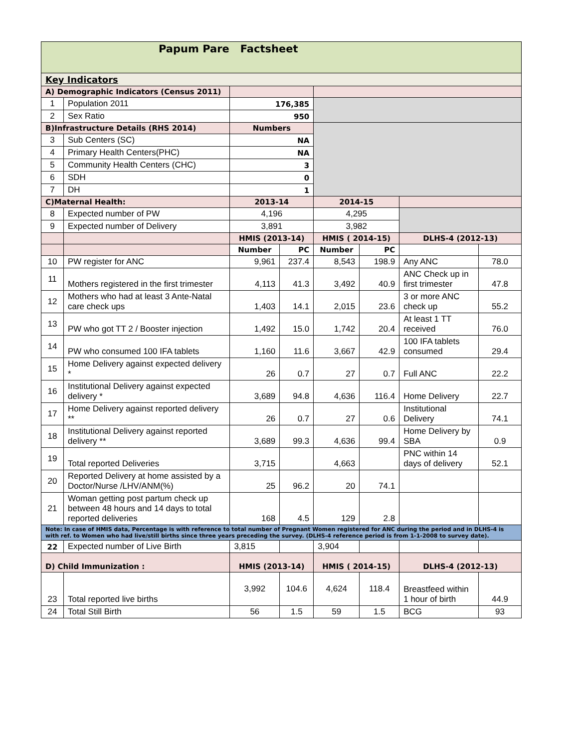| Papum Pare Factsheet | | | | | | | |
| Key Indicators | | | | | | | |
| A) Demographic Indicators (Census 2011) | | | | | | | |
| 1 | Population 2011 | 176,385 | | | | | |
| 2 | Sex Ratio | 950 | | | | | |
| B)Infrastructure Details (RHS 2014) | | Numbers | | | | | |
| 3 | Sub Centers (SC) | NA | | | | | |
| 4 | Primary Health Centers(PHC) | NA | | | | | |
| 5 | Community Health Centers (CHC) | 3 | | | | | |
| 6 | SDH | 0 | | | | | |
| 7 | DH | 1 | | | | | |
| C)Maternal Health: | | 2013-14 | | 2014-15 | | | |
| 8 | Expected number of PW | 4,196 | | 4,295 | | | |
| 9 | Expected number of Delivery | 3,891 | | 3,982 | | | |
| | | HMIS (2013-14) | | HMIS ( 2014-15) | | DLHS-4 (2012-13) | |
| | | Number | PC | Number | PC | | |
| 10 | PW register for ANC | 9,961 | 237.4 | 8,543 | 198.9 | Any ANC | 78.0 |
| 11 | Mothers registered in the first trimester | 4,113 | 41.3 | 3,492 | 40.9 | ANC Check up in first trimester | 47.8 |
| 12 | Mothers who had at least 3 Ante-Natal care check ups | 1,403 | 14.1 | 2,015 | 23.6 | 3 or more ANC check up | 55.2 |
| 13 | PW who got TT 2 / Booster injection | 1,492 | 15.0 | 1,742 | 20.4 | At least 1 TT received | 76.0 |
| 14 | PW who consumed 100 IFA tablets | 1,160 | 11.6 | 3,667 | 42.9 | 100 IFA tablets consumed | 29.4 |
| 15 | Home Delivery against expected delivery * | 26 | 0.7 | 27 | 0.7 | Full ANC | 22.2 |
| 16 | Institutional Delivery against expected delivery * | 3,689 | 94.8 | 4,636 | 116.4 | Home Delivery | 22.7 |
| 17 | Home Delivery against reported delivery ** | 26 | 0.7 | 27 | 0.6 | Institutional Delivery | 74.1 |
| 18 | Institutional Delivery against reported delivery ** | 3,689 | 99.3 | 4,636 | 99.4 | Home Delivery by SBA | 0.9 |
| 19 | Total reported Deliveries | 3,715 | | 4,663 | | PNC within 14 days of delivery | 52.1 |
| 20 | Reported Delivery at home assisted by a Doctor/Nurse /LHV/ANM(%) | 25 | 96.2 | 20 | 74.1 | | |
| 21 | Woman getting post partum check up between 48 hours and 14 days to total reported deliveries | 168 | 4.5 | 129 | 2.8 | | |
| Note: In case of HMIS data, Percentage is with reference to total number of Pregnant Women registered for ANC during the period and in DLHS-4 is with ref. to Women who had live/still births since three years preceding the survey. (DLHS-4 reference period is from 1-1-2008 to survey date). | | | | | | | |
| 22 | Expected number of Live Birth | 3,815 | | 3,904 | | | |
| D) Child Immunization : | | HMIS (2013-14) | | HMIS ( 2014-15) | | DLHS-4 (2012-13) | |
| 23 | Total reported live births | 3,992 | 104.6 | 4,624 | 118.4 | Breastfeed within 1 hour of birth | 44.9 |
| 24 | Total Still Birth | 56 | 1.5 | 59 | 1.5 | BCG | 93 |